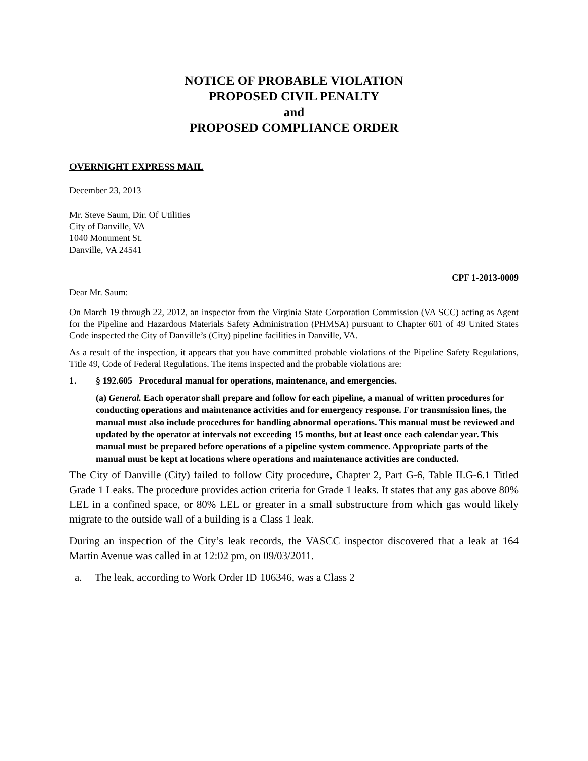NOTICE OF PROBABLE VIOLATION
PROPOSED CIVIL PENALTY
and
PROPOSED COMPLIANCE ORDER
OVERNIGHT EXPRESS MAIL
December 23, 2013
Mr. Steve Saum, Dir. Of Utilities
City of Danville, VA
1040 Monument St.
Danville, VA 24541
CPF 1-2013-0009
Dear Mr. Saum:
On March 19 through 22, 2012, an inspector from the Virginia State Corporation Commission (VA SCC) acting as Agent for the Pipeline and Hazardous Materials Safety Administration (PHMSA) pursuant to Chapter 601 of 49 United States Code inspected the City of Danville’s (City) pipeline facilities in Danville, VA.
As a result of the inspection, it appears that you have committed probable violations of the Pipeline Safety Regulations, Title 49, Code of Federal Regulations. The items inspected and the probable violations are:
1. § 192.605 Procedural manual for operations, maintenance, and emergencies.
(a) General. Each operator shall prepare and follow for each pipeline, a manual of written procedures for conducting operations and maintenance activities and for emergency response. For transmission lines, the manual must also include procedures for handling abnormal operations. This manual must be reviewed and updated by the operator at intervals not exceeding 15 months, but at least once each calendar year. This manual must be prepared before operations of a pipeline system commence. Appropriate parts of the manual must be kept at locations where operations and maintenance activities are conducted.
The City of Danville (City) failed to follow City procedure, Chapter 2, Part G-6, Table II.G-6.1 Titled Grade 1 Leaks. The procedure provides action criteria for Grade 1 leaks. It states that any gas above 80% LEL in a confined space, or 80% LEL or greater in a small substructure from which gas would likely migrate to the outside wall of a building is a Class 1 leak.
During an inspection of the City’s leak records, the VASCC inspector discovered that a leak at 164 Martin Avenue was called in at 12:02 pm, on 09/03/2011.
a. The leak, according to Work Order ID 106346, was a Class 2